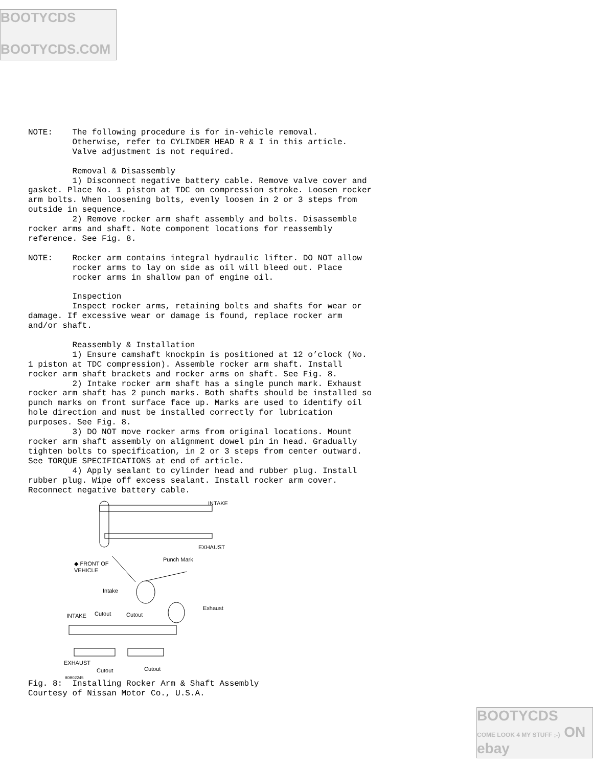BOOTYCDS
BOOTYCDS.COM
NOTE:    The following procedure is for in-vehicle removal.
         Otherwise, refer to CYLINDER HEAD R & I in this article.
         Valve adjustment is not required.

         Removal & Disassembly
         1) Disconnect negative battery cable. Remove valve cover and
gasket. Place No. 1 piston at TDC on compression stroke. Loosen rocker
arm bolts. When loosening bolts, evenly loosen in 2 or 3 steps from
outside in sequence.
         2) Remove rocker arm shaft assembly and bolts. Disassemble
rocker arms and shaft. Note component locations for reassembly
reference. See Fig. 8.

NOTE:    Rocker arm contains integral hydraulic lifter. DO NOT allow
         rocker arms to lay on side as oil will bleed out. Place
         rocker arms in shallow pan of engine oil.

         Inspection
         Inspect rocker arms, retaining bolts and shafts for wear or
damage. If excessive wear or damage is found, replace rocker arm
and/or shaft.

         Reassembly & Installation
         1) Ensure camshaft knockpin is positioned at 12 o’clock (No.
1 piston at TDC compression). Assemble rocker arm shaft. Install
rocker arm shaft brackets and rocker arms on shaft. See Fig. 8.
         2) Intake rocker arm shaft has a single punch mark. Exhaust
rocker arm shaft has 2 punch marks. Both shafts should be installed so
punch marks on front surface face up. Marks are used to identify oil
hole direction and must be installed correctly for lubrication
purposes. See Fig. 8.
         3) DO NOT move rocker arms from original locations. Mount
rocker arm shaft assembly on alignment dowel pin in head. Gradually
tighten bolts to specification, in 2 or 3 steps from center outward.
See TORQUE SPECIFICATIONS at end of article.
         4) Apply sealant to cylinder head and rubber plug. Install
rubber plug. Wipe off excess sealant. Install rocker arm cover.
Reconnect negative battery cable.

INTAKE
EXHAUST
Punch Mark
◆ FRONT OFVEHICLE
Intake
Exhaust
INTAKE
Cutout
Cutout
EXHAUST
Cutout
Cutout
90B02245
Fig. 8:  Installing Rocker Arm & Shaft Assembly
Courtesy of Nissan Motor Co., U.S.A.
BOOTYCDS
COME LOOK 4 MY STUFF ;-) ON ebay